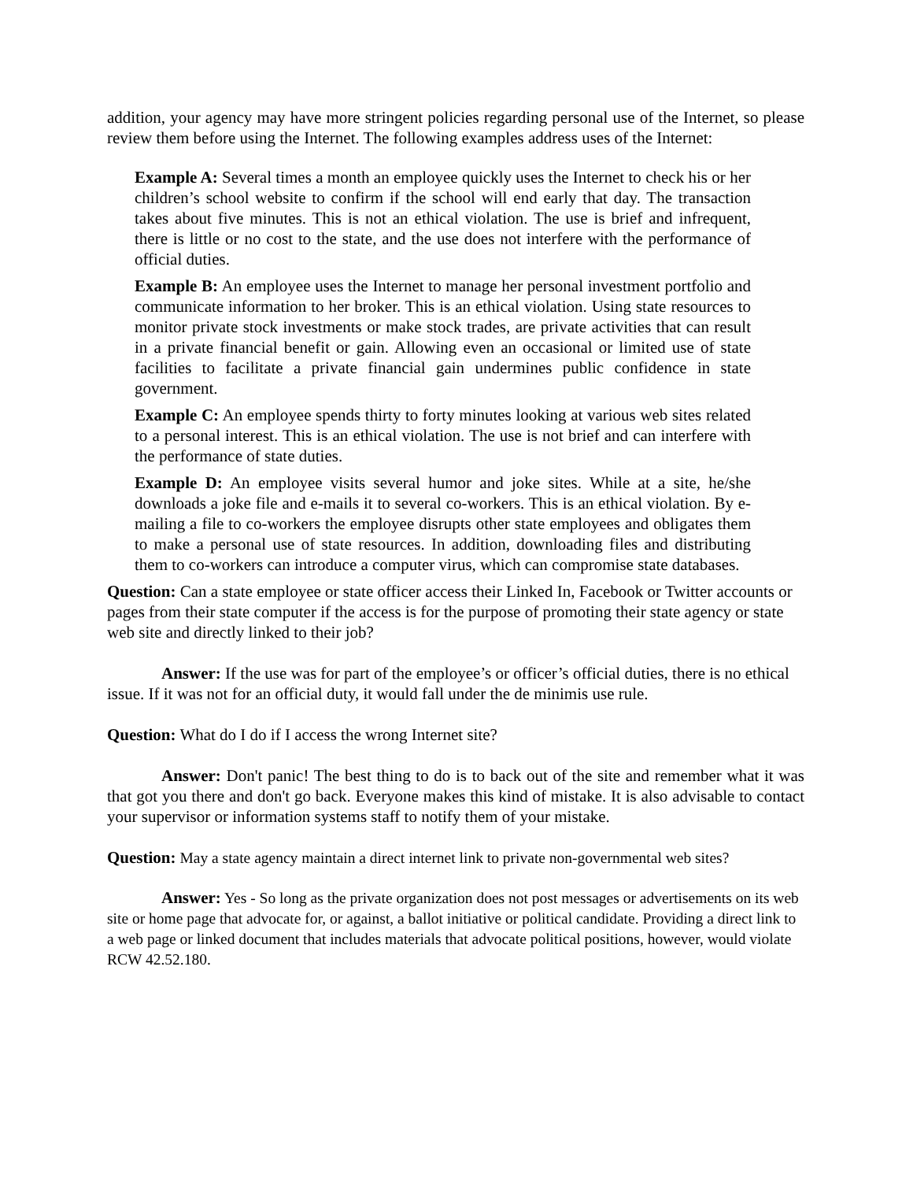addition, your agency may have more stringent policies regarding personal use of the Internet, so please review them before using the Internet. The following examples address uses of the Internet:
Example A: Several times a month an employee quickly uses the Internet to check his or her children’s school website to confirm if the school will end early that day. The transaction takes about five minutes. This is not an ethical violation. The use is brief and infrequent, there is little or no cost to the state, and the use does not interfere with the performance of official duties.
Example B: An employee uses the Internet to manage her personal investment portfolio and communicate information to her broker. This is an ethical violation. Using state resources to monitor private stock investments or make stock trades, are private activities that can result in a private financial benefit or gain. Allowing even an occasional or limited use of state facilities to facilitate a private financial gain undermines public confidence in state government.
Example C: An employee spends thirty to forty minutes looking at various web sites related to a personal interest. This is an ethical violation. The use is not brief and can interfere with the performance of state duties.
Example D: An employee visits several humor and joke sites. While at a site, he/she downloads a joke file and e-mails it to several co-workers. This is an ethical violation. By e-mailing a file to co-workers the employee disrupts other state employees and obligates them to make a personal use of state resources. In addition, downloading files and distributing them to co-workers can introduce a computer virus, which can compromise state databases.
Question: Can a state employee or state officer access their Linked In, Facebook or Twitter accounts or pages from their state computer if the access is for the purpose of promoting their state agency or state web site and directly linked to their job?
Answer: If the use was for part of the employee’s or officer’s official duties, there is no ethical issue. If it was not for an official duty, it would fall under the de minimis use rule.
Question: What do I do if I access the wrong Internet site?
Answer: Don't panic! The best thing to do is to back out of the site and remember what it was that got you there and don't go back. Everyone makes this kind of mistake. It is also advisable to contact your supervisor or information systems staff to notify them of your mistake.
Question: May a state agency maintain a direct internet link to private non-governmental web sites?
Answer: Yes - So long as the private organization does not post messages or advertisements on its web site or home page that advocate for, or against, a ballot initiative or political candidate. Providing a direct link to a web page or linked document that includes materials that advocate political positions, however, would violate RCW 42.52.180.